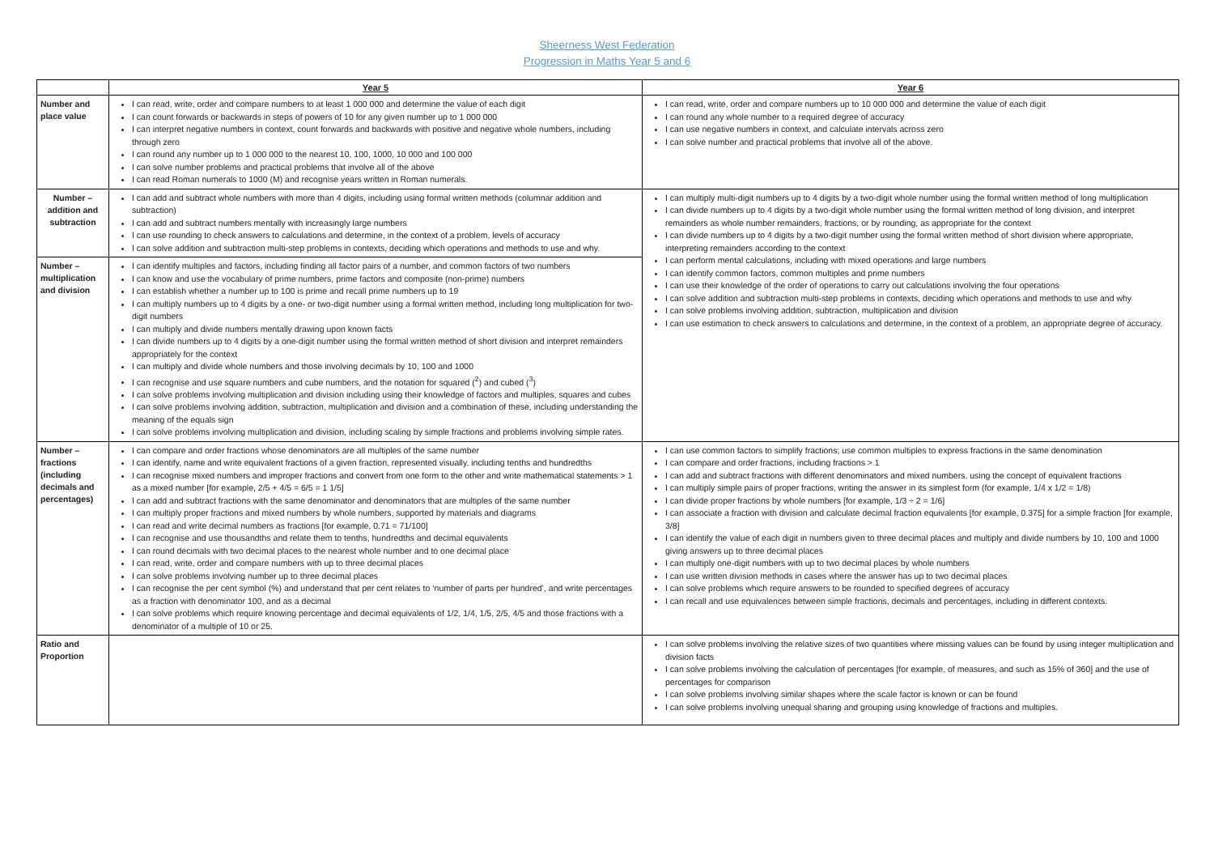Sheerness West Federation
Progression in Maths Year 5 and 6
| | Year 5 | Year 6 |
| --- | --- | --- |
| Number and place value | I can read, write, order and compare numbers to at least 1 000 000 and determine the value of each digit I can count forwards or backwards in steps of powers of 10 for any given number up to 1 000 000 I can interpret negative numbers in context, count forwards and backwards with positive and negative whole numbers, including through zero I can round any number up to 1 000 000 to the nearest 10, 100, 1000, 10 000 and 100 000 I can solve number problems and practical problems that involve all of the above I can read Roman numerals to 1000 (M) and recognise years written in Roman numerals. | I can read, write, order and compare numbers up to 10 000 000 and determine the value of each digit I can round any whole number to a required degree of accuracy I can use negative numbers in context, and calculate intervals across zero I can solve number and practical problems that involve all of the above. |
| Number – addition and subtraction | I can add and subtract whole numbers with more than 4 digits, including using formal written methods (columnar addition and subtraction) I can add and subtract numbers mentally with increasingly large numbers I can use rounding to check answers to calculations and determine, in the context of a problem, levels of accuracy I can solve addition and subtraction multi-step problems in contexts, deciding which operations and methods to use and why. | I can multiply multi-digit numbers up to 4 digits by a two-digit whole number using the formal written method of long multiplication I can divide numbers up to 4 digits by a two-digit whole number using the formal written method of long division, and interpret remainders as whole number remainders, fractions, or by rounding, as appropriate for the context I can divide numbers up to 4 digits by a two-digit number using the formal written method of short division where appropriate, interpreting remainders according to the context I can perform mental calculations, including with mixed operations and large numbers I can identify common factors, common multiples and prime numbers I can use their knowledge of the order of operations to carry out calculations involving the four operations I can solve addition and subtraction multi-step problems in contexts, deciding which operations and methods to use and why I can solve problems involving addition, subtraction, multiplication and division I can use estimation to check answers to calculations and determine, in the context of a problem, an appropriate degree of accuracy. |
| Number – multiplication and division | I can identify multiples and factors, including finding all factor pairs of a number, and common factors of two numbers I can know and use the vocabulary of prime numbers, prime factors and composite (non-prime) numbers I can establish whether a number up to 100 is prime and recall prime numbers up to 19 I can multiply numbers up to 4 digits by a one- or two-digit number using a formal written method, including long multiplication for two-digit numbers I can multiply and divide numbers mentally drawing upon known facts I can divide numbers up to 4 digits by a one-digit number using the formal written method of short division and interpret remainders appropriately for the context I can multiply and divide whole numbers and those involving decimals by 10, 100 and 1000 I can recognise and use square numbers and cube numbers, and the notation for squared (<sup>2</sup>) and cubed (<sup>3</sup>) I can solve problems involving multiplication and division including using their knowledge of factors and multiples, squares and cubes I can solve problems involving addition, subtraction, multiplication and division and a combination of these, including understanding the meaning of the equals sign I can solve problems involving multiplication and division, including scaling by simple fractions and problems involving simple rates. | |
| Number – fractions (including decimals and percentages) | I can compare and order fractions whose denominators are all multiples of the same number I can identify, name and write equivalent fractions of a given fraction, represented visually, including tenths and hundredths I can recognise mixed numbers and improper fractions and convert from one form to the other and write mathematical statements > 1 as a mixed number [for example, 2/5 + 4/5 = 6/5 = 1 1/5] I can add and subtract fractions with the same denominator and denominators that are multiples of the same number I can multiply proper fractions and mixed numbers by whole numbers, supported by materials and diagrams I can read and write decimal numbers as fractions [for example, 0.71 = 71/100] I can recognise and use thousandths and relate them to tenths, hundredths and decimal equivalents I can round decimals with two decimal places to the nearest whole number and to one decimal place I can read, write, order and compare numbers with up to three decimal places I can solve problems involving number up to three decimal places I can recognise the per cent symbol (%) and understand that per cent relates to ‘number of parts per hundred’, and write percentages as a fraction with denominator 100, and as a decimal I can solve problems which require knowing percentage and decimal equivalents of 1/2, 1/4, 1/5, 2/5, 4/5 and those fractions with a denominator of a multiple of 10 or 25. | I can use common factors to simplify fractions; use common multiples to express fractions in the same denomination I can compare and order fractions, including fractions > 1 I can add and subtract fractions with different denominators and mixed numbers, using the concept of equivalent fractions I can multiply simple pairs of proper fractions, writing the answer in its simplest form (for example, 1/4 x 1/2 = 1/8) I can divide proper fractions by whole numbers [for example, 1/3 ÷ 2 = 1/6] I can associate a fraction with division and calculate decimal fraction equivalents [for example, 0.375] for a simple fraction [for example, 3/8] I can identify the value of each digit in numbers given to three decimal places and multiply and divide numbers by 10, 100 and 1000 giving answers up to three decimal places I can multiply one-digit numbers with up to two decimal places by whole numbers I can use written division methods in cases where the answer has up to two decimal places I can solve problems which require answers to be rounded to specified degrees of accuracy I can recall and use equivalences between simple fractions, decimals and percentages, including in different contexts. |
| Ratio and Proportion | | I can solve problems involving the relative sizes of two quantities where missing values can be found by using integer multiplication and division facts I can solve problems involving the calculation of percentages [for example, of measures, and such as 15% of 360] and the use of percentages for comparison I can solve problems involving similar shapes where the scale factor is known or can be found I can solve problems involving unequal sharing and grouping using knowledge of fractions and multiples. |